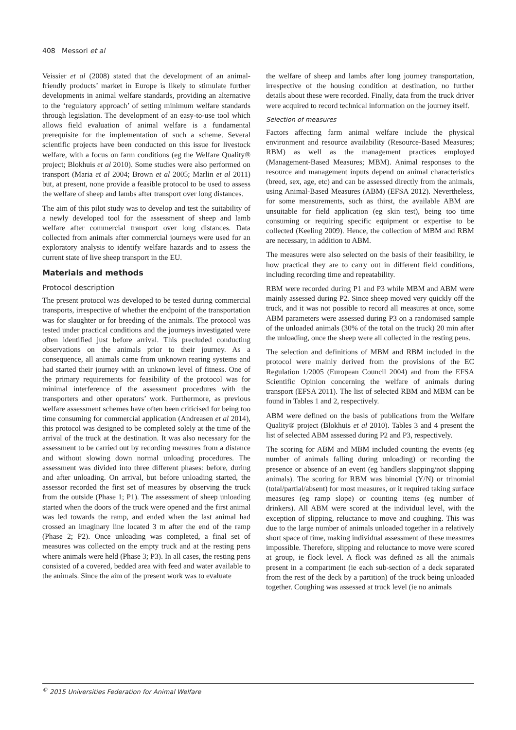408 Messori et al
Veissier et al (2008) stated that the development of an animal-friendly products’ market in Europe is likely to stimulate further developments in animal welfare standards, providing an alternative to the ‘regulatory approach’ of setting minimum welfare standards through legislation. The development of an easy-to-use tool which allows field evaluation of animal welfare is a fundamental prerequisite for the implementation of such a scheme. Several scientific projects have been conducted on this issue for livestock welfare, with a focus on farm conditions (eg the Welfare Quality® project; Blokhuis et al 2010). Some studies were also performed on transport (Maria et al 2004; Brown et al 2005; Marlin et al 2011) but, at present, none provide a feasible protocol to be used to assess the welfare of sheep and lambs after transport over long distances.
The aim of this pilot study was to develop and test the suitability of a newly developed tool for the assessment of sheep and lamb welfare after commercial transport over long distances. Data collected from animals after commercial journeys were used for an exploratory analysis to identify welfare hazards and to assess the current state of live sheep transport in the EU.
Materials and methods
Protocol description
The present protocol was developed to be tested during commercial transports, irrespective of whether the endpoint of the transportation was for slaughter or for breeding of the animals. The protocol was tested under practical conditions and the journeys investigated were often identified just before arrival. This precluded conducting observations on the animals prior to their journey. As a consequence, all animals came from unknown rearing systems and had started their journey with an unknown level of fitness. One of the primary requirements for feasibility of the protocol was for minimal interference of the assessment procedures with the transporters and other operators’ work. Furthermore, as previous welfare assessment schemes have often been criticised for being too time consuming for commercial application (Andreasen et al 2014), this protocol was designed to be completed solely at the time of the arrival of the truck at the destination. It was also necessary for the assessment to be carried out by recording measures from a distance and without slowing down normal unloading procedures. The assessment was divided into three different phases: before, during and after unloading. On arrival, but before unloading started, the assessor recorded the first set of measures by observing the truck from the outside (Phase 1; P1). The assessment of sheep unloading started when the doors of the truck were opened and the first animal was led towards the ramp, and ended when the last animal had crossed an imaginary line located 3 m after the end of the ramp (Phase 2; P2). Once unloading was completed, a final set of measures was collected on the empty truck and at the resting pens where animals were held (Phase 3; P3). In all cases, the resting pens consisted of a covered, bedded area with feed and water available to the animals. Since the aim of the present work was to evaluate
the welfare of sheep and lambs after long journey transportation, irrespective of the housing condition at destination, no further details about these were recorded. Finally, data from the truck driver were acquired to record technical information on the journey itself.
Selection of measures
Factors affecting farm animal welfare include the physical environment and resource availability (Resource-Based Measures; RBM) as well as the management practices employed (Management-Based Measures; MBM). Animal responses to the resource and management inputs depend on animal characteristics (breed, sex, age, etc) and can be assessed directly from the animals, using Animal-Based Measures (ABM) (EFSA 2012). Nevertheless, for some measurements, such as thirst, the available ABM are unsuitable for field application (eg skin test), being too time consuming or requiring specific equipment or expertise to be collected (Keeling 2009). Hence, the collection of MBM and RBM are necessary, in addition to ABM.
The measures were also selected on the basis of their feasibility, ie how practical they are to carry out in different field conditions, including recording time and repeatability.
RBM were recorded during P1 and P3 while MBM and ABM were mainly assessed during P2. Since sheep moved very quickly off the truck, and it was not possible to record all measures at once, some ABM parameters were assessed during P3 on a randomised sample of the unloaded animals (30% of the total on the truck) 20 min after the unloading, once the sheep were all collected in the resting pens.
The selection and definitions of MBM and RBM included in the protocol were mainly derived from the provisions of the EC Regulation 1/2005 (European Council 2004) and from the EFSA Scientific Opinion concerning the welfare of animals during transport (EFSA 2011). The list of selected RBM and MBM can be found in Tables 1 and 2, respectively.
ABM were defined on the basis of publications from the Welfare Quality® project (Blokhuis et al 2010). Tables 3 and 4 present the list of selected ABM assessed during P2 and P3, respectively.
The scoring for ABM and MBM included counting the events (eg number of animals falling during unloading) or recording the presence or absence of an event (eg handlers slapping/not slapping animals). The scoring for RBM was binomial (Y/N) or trinomial (total/partial/absent) for most measures, or it required taking surface measures (eg ramp slope) or counting items (eg number of drinkers). All ABM were scored at the individual level, with the exception of slipping, reluctance to move and coughing. This was due to the large number of animals unloaded together in a relatively short space of time, making individual assessment of these measures impossible. Therefore, slipping and reluctance to move were scored at group, ie flock level. A flock was defined as all the animals present in a compartment (ie each sub-section of a deck separated from the rest of the deck by a partition) of the truck being unloaded together. Coughing was assessed at truck level (ie no animals
<sup>©</sup> 2015 Universities Federation for Animal Welfare